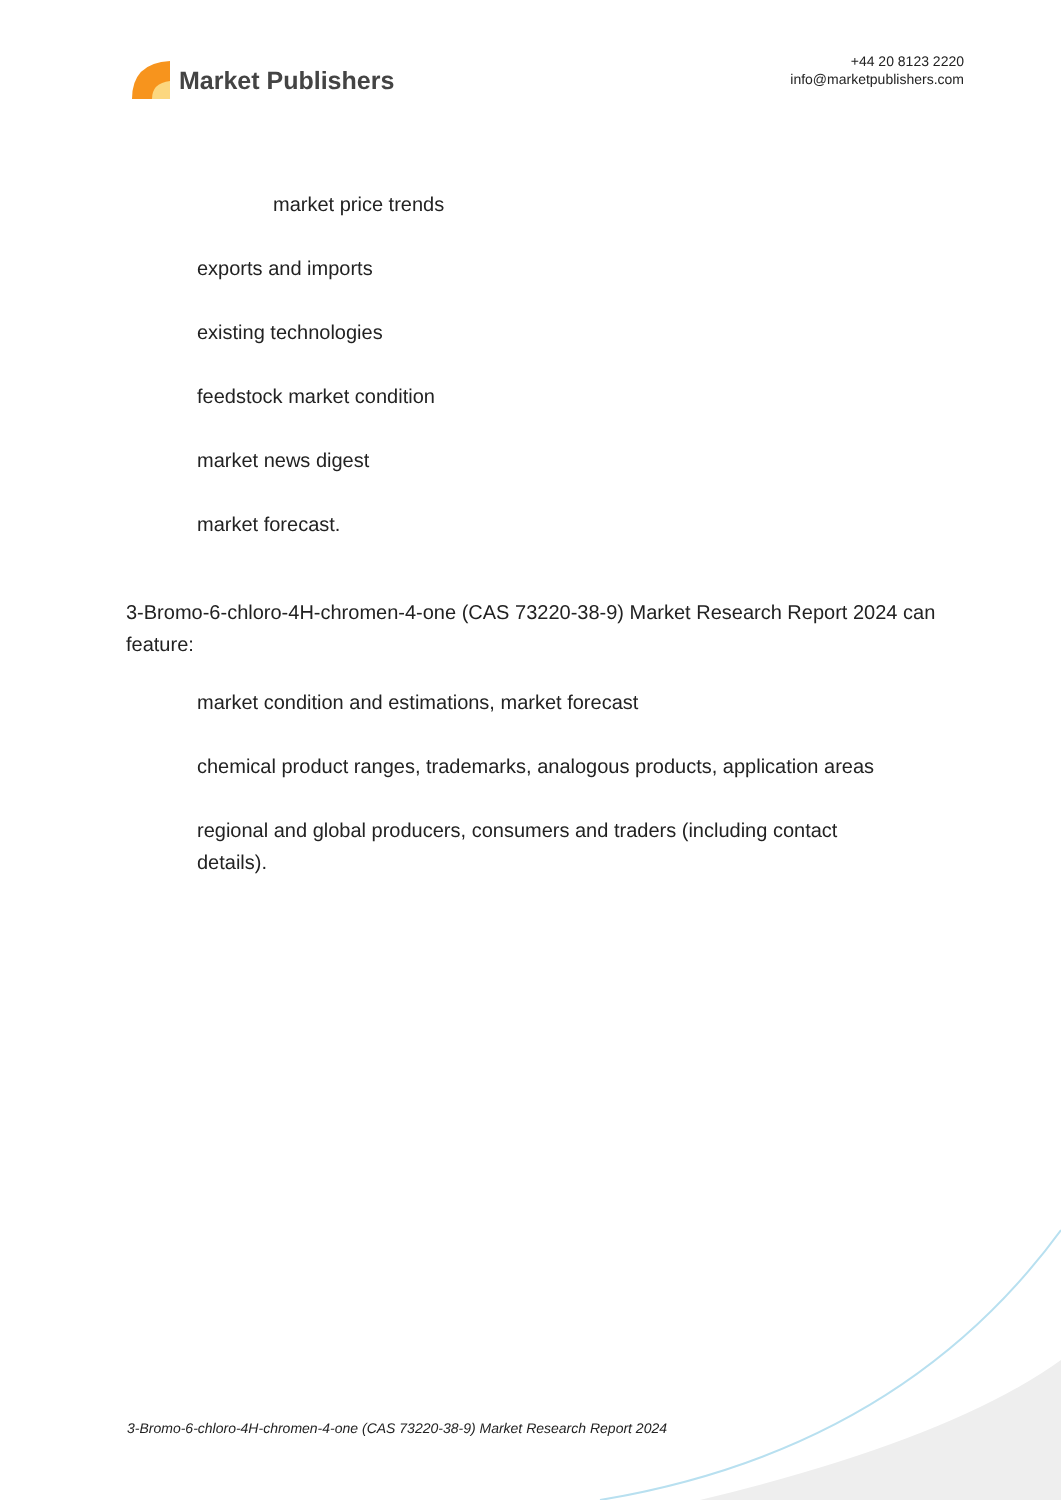Market Publishers
+44 20 8123 2220
info@marketpublishers.com
market price trends
exports and imports
existing technologies
feedstock market condition
market news digest
market forecast.
3-Bromo-6-chloro-4H-chromen-4-one (CAS 73220-38-9) Market Research Report 2024 can feature:
market condition and estimations, market forecast
chemical product ranges, trademarks, analogous products, application areas
regional and global producers, consumers and traders (including contact details).
3-Bromo-6-chloro-4H-chromen-4-one (CAS 73220-38-9) Market Research Report 2024